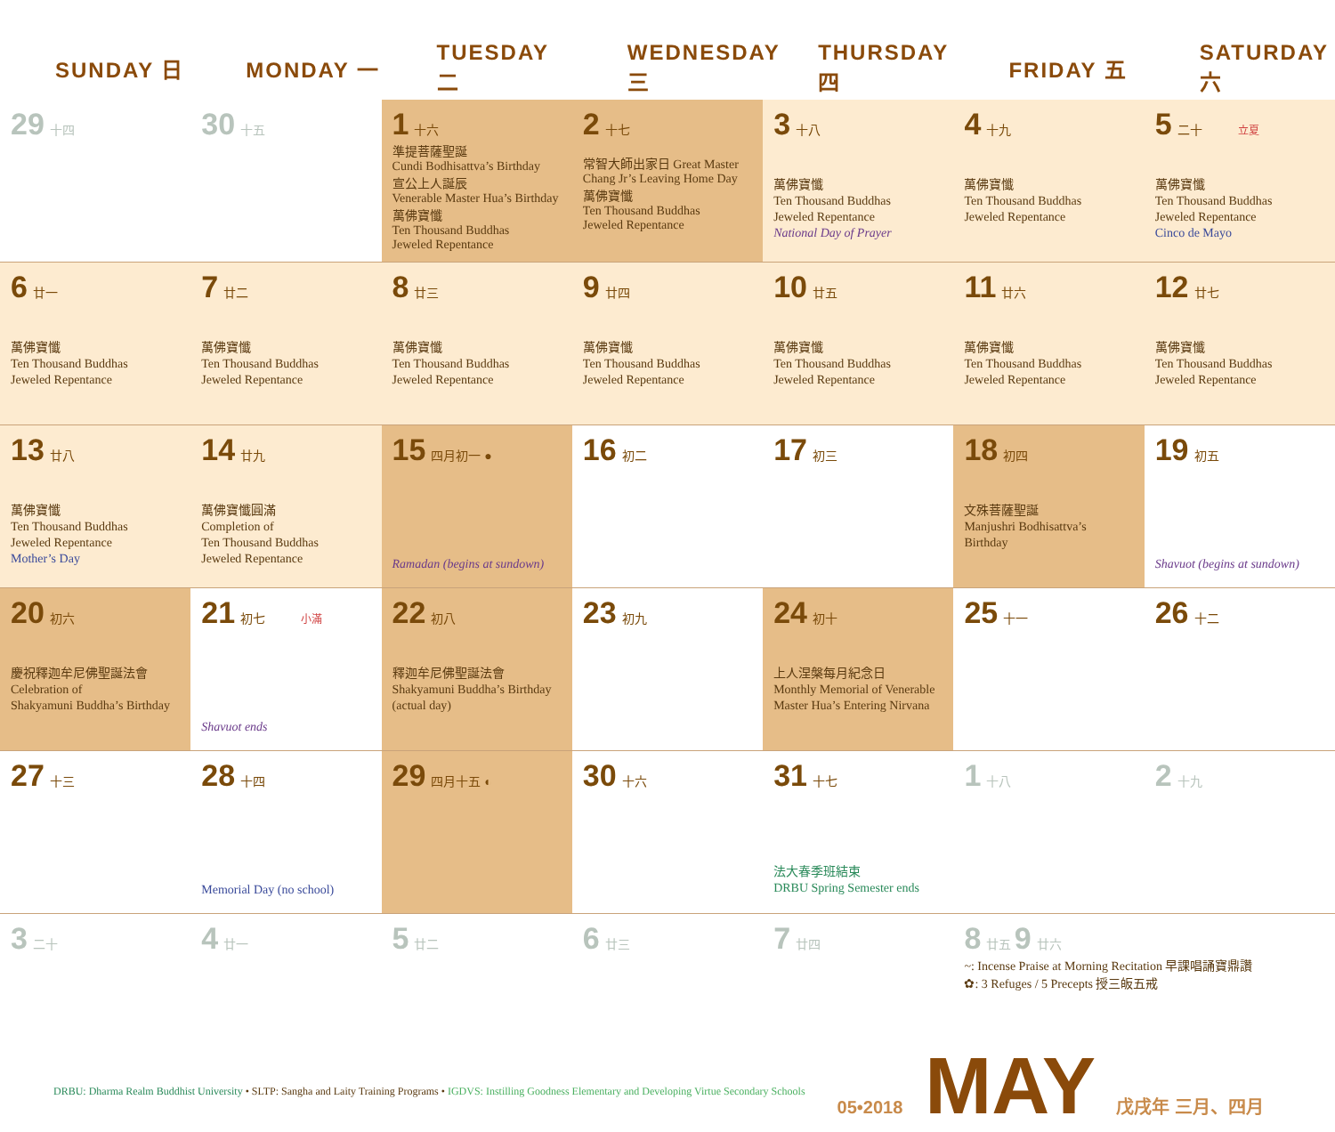| SUNDAY 日 | MONDAY 一 | TUESDAY 二 | WEDNESDAY 三 | THURSDAY 四 | FRIDAY 五 | SATURDAY 六 |
| --- | --- | --- | --- | --- | --- | --- |
| 29 十四 | 30 十五 | 1 十六 準提菩薩聖誕 Cundi Bodhisattva’s Birthday 宣公上人誕辰 Venerable Master Hua’s Birthday 萬佛寶懺 Ten Thousand Buddhas Jeweled Repentance | 2 十七 常智大師出家日 Great Master Chang Jr’s Leaving Home Day 萬佛寶懺 Ten Thousand Buddhas Jeweled Repentance | 3 十八 萬佛寶懺 Ten Thousand Buddhas Jeweled Repentance National Day of Prayer | 4 十九 萬佛寶懺 Ten Thousand Buddhas Jeweled Repentance | 5 二十 立夏 萬佛寶懺 Ten Thousand Buddhas Jeweled Repentance Cinco de Mayo |
| 6 廿一 萬佛寶懺 Ten Thousand Buddhas Jeweled Repentance | 7 廿二 萬佛寶懺 Ten Thousand Buddhas Jeweled Repentance | 8 廿三 萬佛寶懺 Ten Thousand Buddhas Jeweled Repentance | 9 廿四 萬佛寶懺 Ten Thousand Buddhas Jeweled Repentance | 10 廿五 萬佛寶懺 Ten Thousand Buddhas Jeweled Repentance | 11 廿六 萬佛寶懺 Ten Thousand Buddhas Jeweled Repentance | 12 廿七 萬佛寶懺 Ten Thousand Buddhas Jeweled Repentance |
| 13 廿八 萬佛寶懺 Ten Thousand Buddhas Jeweled Repentance Mother’s Day | 14 廿九 萬佛寶懺圓滿 Completion of Ten Thousand Buddhas Jeweled Repentance | 15 四月初一 ● Ramadan (begins at sundown) | 16 初二 | 17 初三 | 18 初四 文殊菩薩聖誕 Manjushri Bodhisattva’s Birthday | 19 初五 Shavuot (begins at sundown) |
| 20 初六 慶祝釋迦牟尼佛聖誕法會 Celebration of Shakyamuni Buddha’s Birthday | 21 初七 小滿 Shavuot ends | 22 初八 釋迦牟尼佛聖誕法會 Shakyamuni Buddha’s Birthday (actual day) | 23 初九 | 24 初十 上人涅槃每月紀念日 Monthly Memorial of Venerable Master Hua’s Entering Nirvana | 25 十一 | 26 十二 |
| 27 十三 | 28 十四 Memorial Day (no school) | 29 四月十五 ◐ | 30 十六 | 31 十七 法大春季班結束 DRBU Spring Semester ends | 1 十八 | 2 十九 |
| 3 二十 | 4 廿一 | 5 廿二 | 6 廿三 | 7 廿四 | 8 廿五 9 廿六 ~: Incense Praise at Morning Recitation 早課唱誦寶鼎讚 ✿: 3 Refuges / 5 Precepts 授三皈五戒 | |
05•2018 MAY 戊戌年 三月、四月
DRBU: Dharma Realm Buddhist University • SLTP: Sangha and Laity Training Programs • IGDVS: Instilling Goodness Elementary and Developing Virtue Secondary Schools